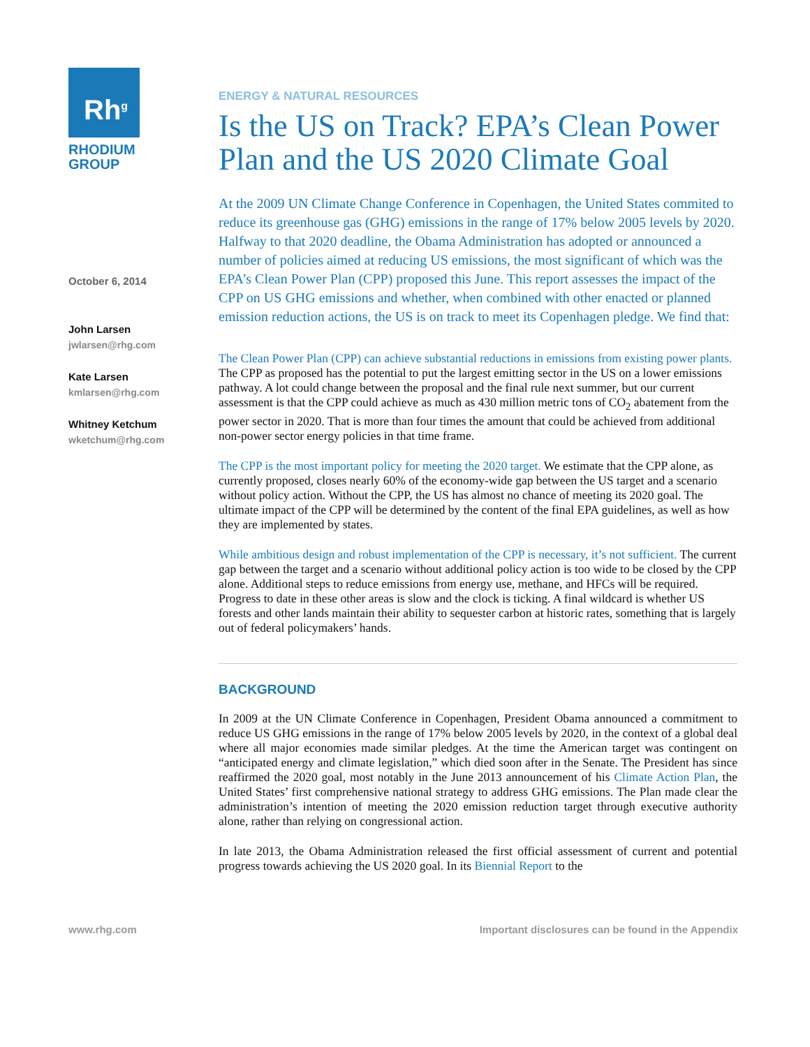Rh<sup>g</sup>
RHODIUM
GROUP
October 6, 2014
John Larsen
jwlarsen@rhg.com
Kate Larsen
kmlarsen@rhg.com
Whitney Ketchum
wketchum@rhg.com
ENERGY & NATURAL RESOURCES
Is the US on Track? EPA’s Clean Power Plan and the US 2020 Climate Goal
At the 2009 UN Climate Change Conference in Copenhagen, the United States commited to reduce its greenhouse gas (GHG) emissions in the range of 17% below 2005 levels by 2020. Halfway to that 2020 deadline, the Obama Administration has adopted or announced a number of policies aimed at reducing US emissions, the most significant of which was the EPA’s Clean Power Plan (CPP) proposed this June. This report assesses the impact of the CPP on US GHG emissions and whether, when combined with other enacted or planned emission reduction actions, the US is on track to meet its Copenhagen pledge. We find that:
The Clean Power Plan (CPP) can achieve substantial reductions in emissions from existing power plants. The CPP as proposed has the potential to put the largest emitting sector in the US on a lower emissions pathway. A lot could change between the proposal and the final rule next summer, but our current assessment is that the CPP could achieve as much as 430 million metric tons of CO<sub>2</sub> abatement from the power sector in 2020. That is more than four times the amount that could be achieved from additional non-power sector energy policies in that time frame.
The CPP is the most important policy for meeting the 2020 target. We estimate that the CPP alone, as currently proposed, closes nearly 60% of the economy-wide gap between the US target and a scenario without policy action. Without the CPP, the US has almost no chance of meeting its 2020 goal. The ultimate impact of the CPP will be determined by the content of the final EPA guidelines, as well as how they are implemented by states.
While ambitious design and robust implementation of the CPP is necessary, it’s not sufficient. The current gap between the target and a scenario without additional policy action is too wide to be closed by the CPP alone. Additional steps to reduce emissions from energy use, methane, and HFCs will be required. Progress to date in these other areas is slow and the clock is ticking. A final wildcard is whether US forests and other lands maintain their ability to sequester carbon at historic rates, something that is largely out of federal policymakers’ hands.
BACKGROUND
In 2009 at the UN Climate Conference in Copenhagen, President Obama announced a commitment to reduce US GHG emissions in the range of 17% below 2005 levels by 2020, in the context of a global deal where all major economies made similar pledges. At the time the American target was contingent on “anticipated energy and climate legislation,” which died soon after in the Senate. The President has since reaffirmed the 2020 goal, most notably in the June 2013 announcement of his Climate Action Plan, the United States’ first comprehensive national strategy to address GHG emissions. The Plan made clear the administration’s intention of meeting the 2020 emission reduction target through executive authority alone, rather than relying on congressional action.
In late 2013, the Obama Administration released the first official assessment of current and potential progress towards achieving the US 2020 goal. In its Biennial Report to the
www.rhg.com Important disclosures can be found in the Appendix